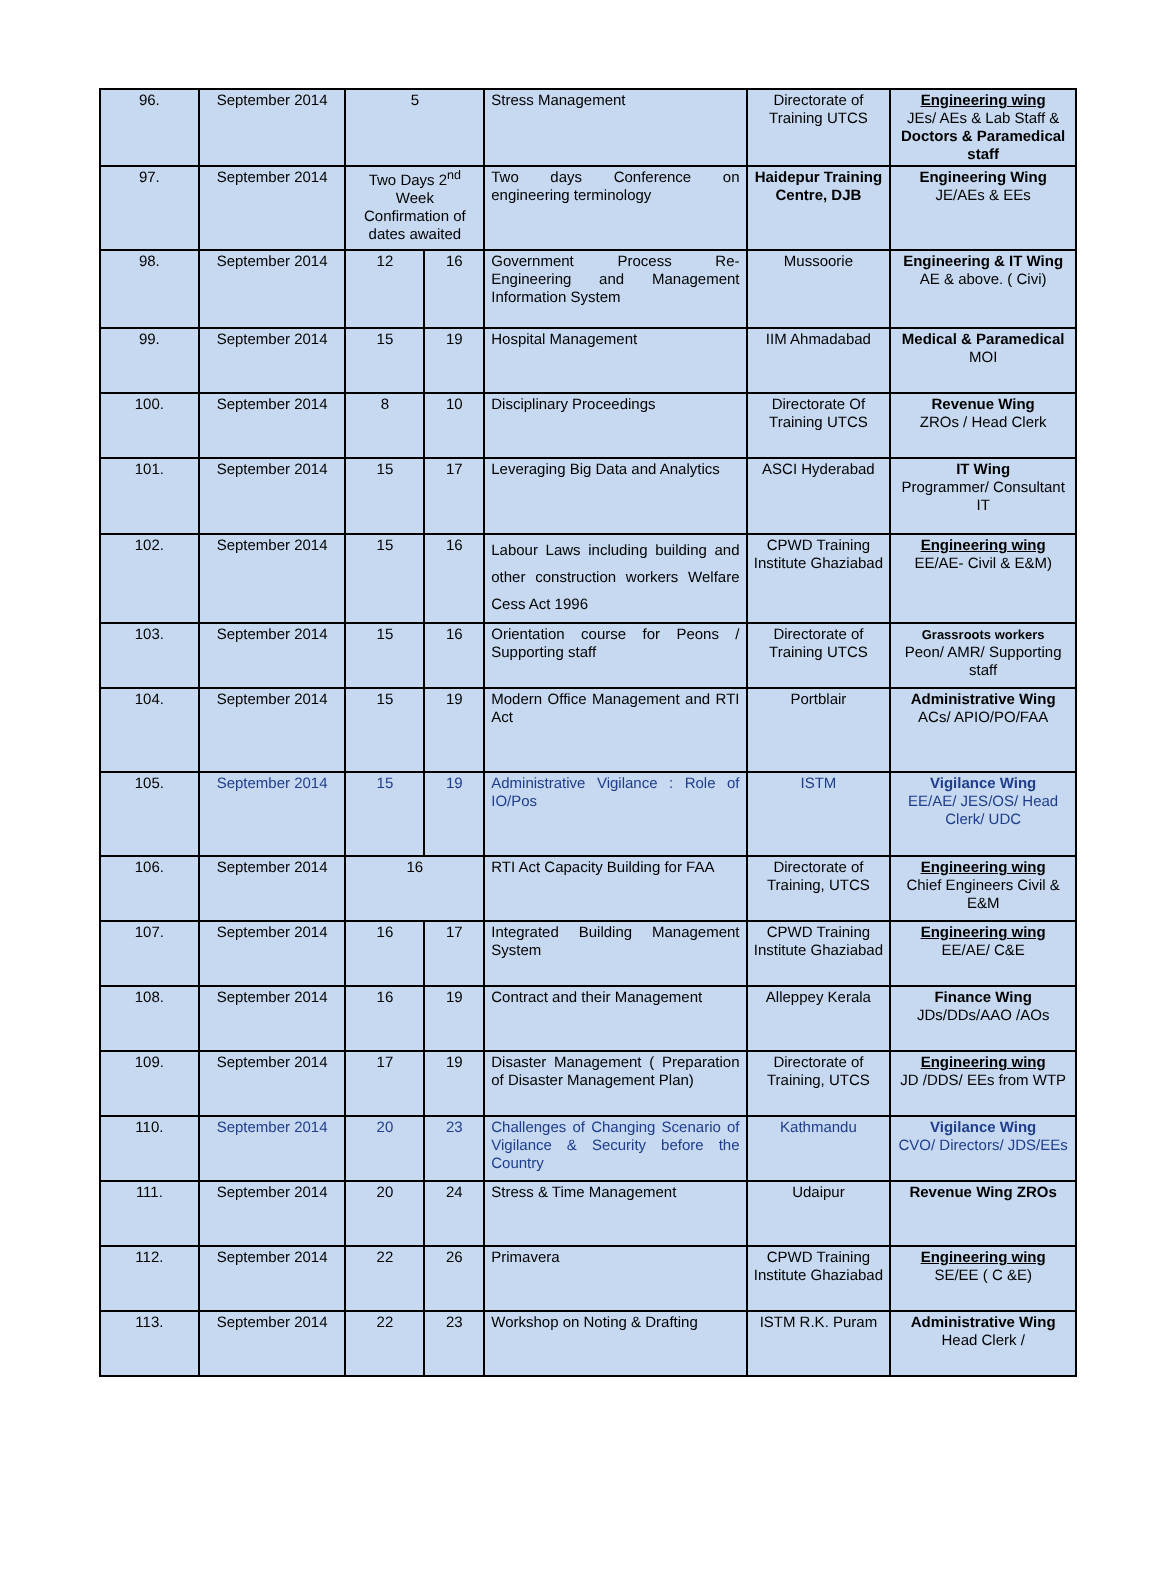| 96. | September 2014 | 5 | | Stress Management | Directorate of Training UTCS | Engineering wing JEs/ AEs & Lab Staff & Doctors & Paramedical staff |
| 97. | September 2014 | Two Days 2<sup>nd</sup> Week Confirmation of dates awaited | | Two days Conference on engineering terminology | Haidepur Training Centre, DJB | Engineering Wing JE/AEs & EEs |
| 98. | September 2014 | 12 | 16 | Government Process Re-Engineering and Management Information System | Mussoorie | Engineering & IT Wing AE & above. ( Civi) |
| 99. | September 2014 | 15 | 19 | Hospital Management | IIM Ahmadabad | Medical & Paramedical MOI |
| 100. | September 2014 | 8 | 10 | Disciplinary Proceedings | Directorate Of Training UTCS | Revenue Wing ZROs / Head Clerk |
| 101. | September 2014 | 15 | 17 | Leveraging Big Data and Analytics | ASCI Hyderabad | IT Wing Programmer/ Consultant IT |
| 102. | September 2014 | 15 | 16 | Labour Laws including building and other construction workers Welfare Cess Act 1996 | CPWD Training Institute Ghaziabad | Engineering wing EE/AE- Civil & E&M) |
| 103. | September 2014 | 15 | 16 | Orientation course for Peons / Supporting staff | Directorate of Training UTCS | Grassroots workers Peon/ AMR/ Supporting staff |
| 104. | September 2014 | 15 | 19 | Modern Office Management and RTI Act | Portblair | Administrative Wing ACs/ APIO/PO/FAA |
| 105. | September 2014 | 15 | 19 | Administrative Vigilance : Role of IO/Pos | ISTM | Vigilance Wing EE/AE/ JES/OS/ Head Clerk/ UDC |
| 106. | September 2014 | 16 | | RTI Act Capacity Building for FAA | Directorate of Training, UTCS | Engineering wing Chief Engineers Civil & E&M |
| 107. | September 2014 | 16 | 17 | Integrated Building Management System | CPWD Training Institute Ghaziabad | Engineering wing EE/AE/ C&E |
| 108. | September 2014 | 16 | 19 | Contract and their Management | Alleppey Kerala | Finance Wing JDs/DDs/AAO /AOs |
| 109. | September 2014 | 17 | 19 | Disaster Management ( Preparation of Disaster Management Plan) | Directorate of Training, UTCS | Engineering wing JD /DDS/ EEs from WTP |
| 110. | September 2014 | 20 | 23 | Challenges of Changing Scenario of Vigilance & Security before the Country | Kathmandu | Vigilance Wing CVO/ Directors/ JDS/EEs |
| 111. | September 2014 | 20 | 24 | Stress & Time Management | Udaipur | Revenue Wing ZROs |
| 112. | September 2014 | 22 | 26 | Primavera | CPWD Training Institute Ghaziabad | Engineering wing SE/EE ( C &E) |
| 113. | September 2014 | 22 | 23 | Workshop on Noting & Drafting | ISTM R.K. Puram | Administrative Wing Head Clerk / |